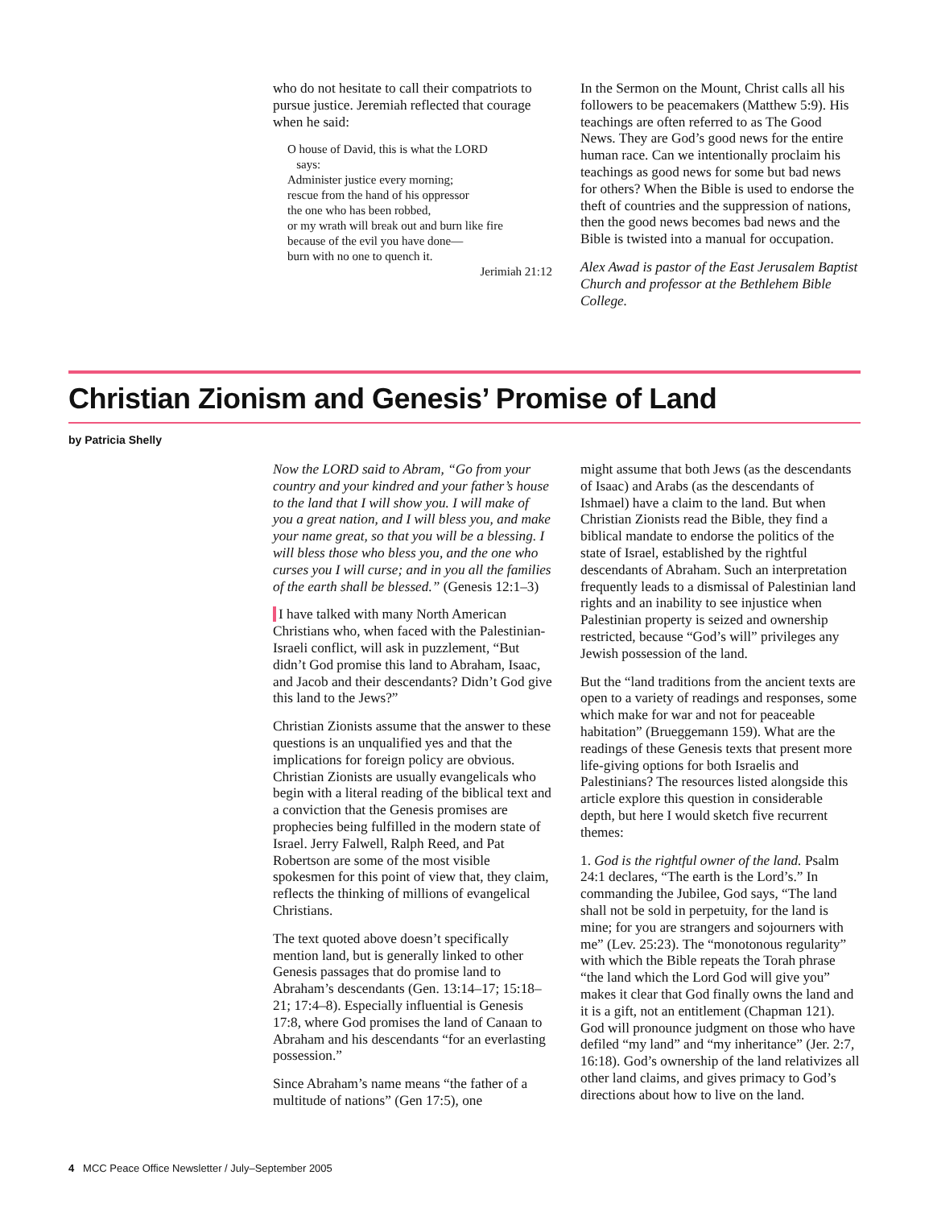who do not hesitate to call their compatriots to pursue justice. Jeremiah reflected that courage when he said:
O house of David, this is what the LORD
says:
Administer justice every morning;
rescue from the hand of his oppressor
the one who has been robbed,
or my wrath will break out and burn like fire
because of the evil you have done—
burn with no one to quench it.
Jerimiah 21:12
In the Sermon on the Mount, Christ calls all his followers to be peacemakers (Matthew 5:9). His teachings are often referred to as The Good News. They are God’s good news for the entire human race. Can we intentionally proclaim his teachings as good news for some but bad news for others? When the Bible is used to endorse the theft of countries and the suppression of nations, then the good news becomes bad news and the Bible is twisted into a manual for occupation.
Alex Awad is pastor of the East Jerusalem Baptist Church and professor at the Bethlehem Bible College.
Christian Zionism and Genesis’ Promise of Land
by Patricia Shelly
Now the LORD said to Abram, “Go from your country and your kindred and your father’s house to the land that I will show you. I will make of you a great nation, and I will bless you, and make your name great, so that you will be a blessing. I will bless those who bless you, and the one who curses you I will curse; and in you all the families of the earth shall be blessed.” (Genesis 12:1–3)
I have talked with many North American Christians who, when faced with the Palestinian-Israeli conflict, will ask in puzzlement, “But didn’t God promise this land to Abraham, Isaac, and Jacob and their descendants? Didn’t God give this land to the Jews?”
Christian Zionists assume that the answer to these questions is an unqualified yes and that the implications for foreign policy are obvious. Christian Zionists are usually evangelicals who begin with a literal reading of the biblical text and a conviction that the Genesis promises are prophecies being fulfilled in the modern state of Israel. Jerry Falwell, Ralph Reed, and Pat Robertson are some of the most visible spokesmen for this point of view that, they claim, reflects the thinking of millions of evangelical Christians.
The text quoted above doesn’t specifically mention land, but is generally linked to other Genesis passages that do promise land to Abraham’s descendants (Gen. 13:14–17; 15:18–21; 17:4–8). Especially influential is Genesis 17:8, where God promises the land of Canaan to Abraham and his descendants “for an everlasting possession.”
Since Abraham’s name means “the father of a multitude of nations” (Gen 17:5), one
might assume that both Jews (as the descendants of Isaac) and Arabs (as the descendants of Ishmael) have a claim to the land. But when Christian Zionists read the Bible, they find a biblical mandate to endorse the politics of the state of Israel, established by the rightful descendants of Abraham. Such an interpretation frequently leads to a dismissal of Palestinian land rights and an inability to see injustice when Palestinian property is seized and ownership restricted, because “God’s will” privileges any Jewish possession of the land.
But the “land traditions from the ancient texts are open to a variety of readings and responses, some which make for war and not for peaceable habitation” (Brueggemann 159). What are the readings of these Genesis texts that present more life-giving options for both Israelis and Palestinians? The resources listed alongside this article explore this question in considerable depth, but here I would sketch five recurrent themes:
1. God is the rightful owner of the land. Psalm 24:1 declares, “The earth is the Lord’s.” In commanding the Jubilee, God says, “The land shall not be sold in perpetuity, for the land is mine; for you are strangers and sojourners with me” (Lev. 25:23). The “monotonous regularity” with which the Bible repeats the Torah phrase “the land which the Lord God will give you” makes it clear that God finally owns the land and it is a gift, not an entitlement (Chapman 121). God will pronounce judgment on those who have defiled “my land” and “my inheritance” (Jer. 2:7, 16:18). God’s ownership of the land relativizes all other land claims, and gives primacy to God’s directions about how to live on the land.
4 MCC Peace Office Newsletter / July–September 2005